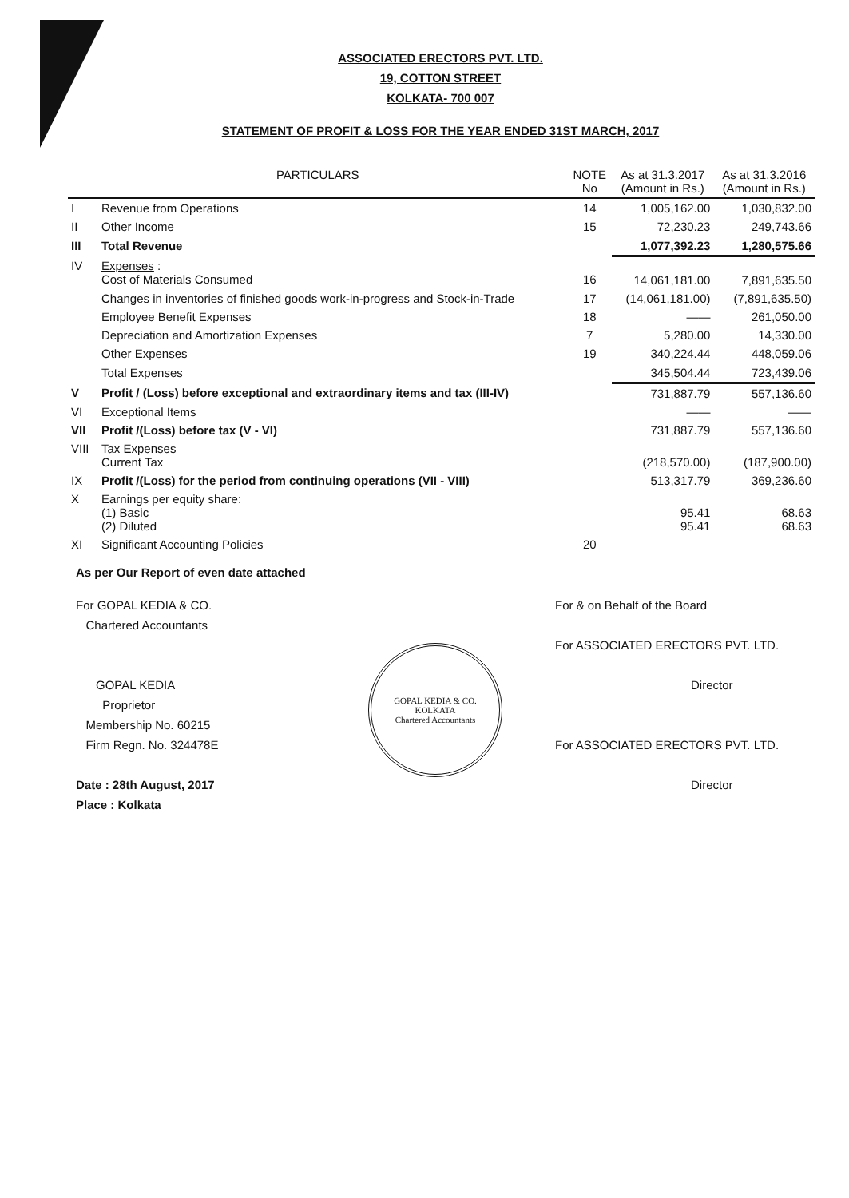ASSOCIATED ERECTORS PVT. LTD.
19, COTTON STREET
KOLKATA- 700 007
STATEMENT OF PROFIT & LOSS FOR THE YEAR ENDED 31ST MARCH, 2017
| PARTICULARS | | NOTE No | As at 31.3.2017 (Amount in Rs.) | As at 31.3.2016 (Amount in Rs.) |
| --- | --- | --- | --- | --- |
| I | Revenue from Operations | 14 | 1,005,162.00 | 1,030,832.00 |
| II | Other Income | 15 | 72,230.23 | 249,743.66 |
| III | Total Revenue | | 1,077,392.23 | 1,280,575.66 |
| IV | Expenses : Cost of Materials Consumed | 16 | 14,061,181.00 | 7,891,635.50 |
| | Changes in inventories of finished goods work-in-progress and Stock-in-Trade | 17 | (14,061,181.00) | (7,891,635.50) |
| | Employee Benefit Expenses | 18 | —— | 261,050.00 |
| | Depreciation and Amortization Expenses | 7 | 5,280.00 | 14,330.00 |
| | Other Expenses | 19 | 340,224.44 | 448,059.06 |
| | Total Expenses | | 345,504.44 | 723,439.06 |
| V | Profit / (Loss) before exceptional and extraordinary items and tax (III-IV) | | 731,887.79 | 557,136.60 |
| VI | Exceptional Items | | —— | —— |
| VII | Profit /(Loss) before tax (V - VI) | | 731,887.79 | 557,136.60 |
| VIII | Tax Expenses Current Tax | | (218,570.00) | (187,900.00) |
| IX | Profit /(Loss) for the period from continuing operations (VII - VIII) | | 513,317.79 | 369,236.60 |
| X | Earnings per equity share: (1) Basic (2) Diluted | | 95.41 95.41 | 68.63 68.63 |
| XI | Significant Accounting Policies | 20 | | |
As per Our Report of even date attached
For GOPAL KEDIA & CO.
Chartered Accountants
GOPAL KEDIA
Proprietor
Membership No. 60215
Firm Regn. No. 324478E
Date : 28th August, 2017
Place : Kolkata
GOPAL KEDIA & CO.
KOLKATA
Chartered Accountants
For & on Behalf of the Board
For ASSOCIATED ERECTORS PVT. LTD.
Director
For ASSOCIATED ERECTORS PVT. LTD.
Director